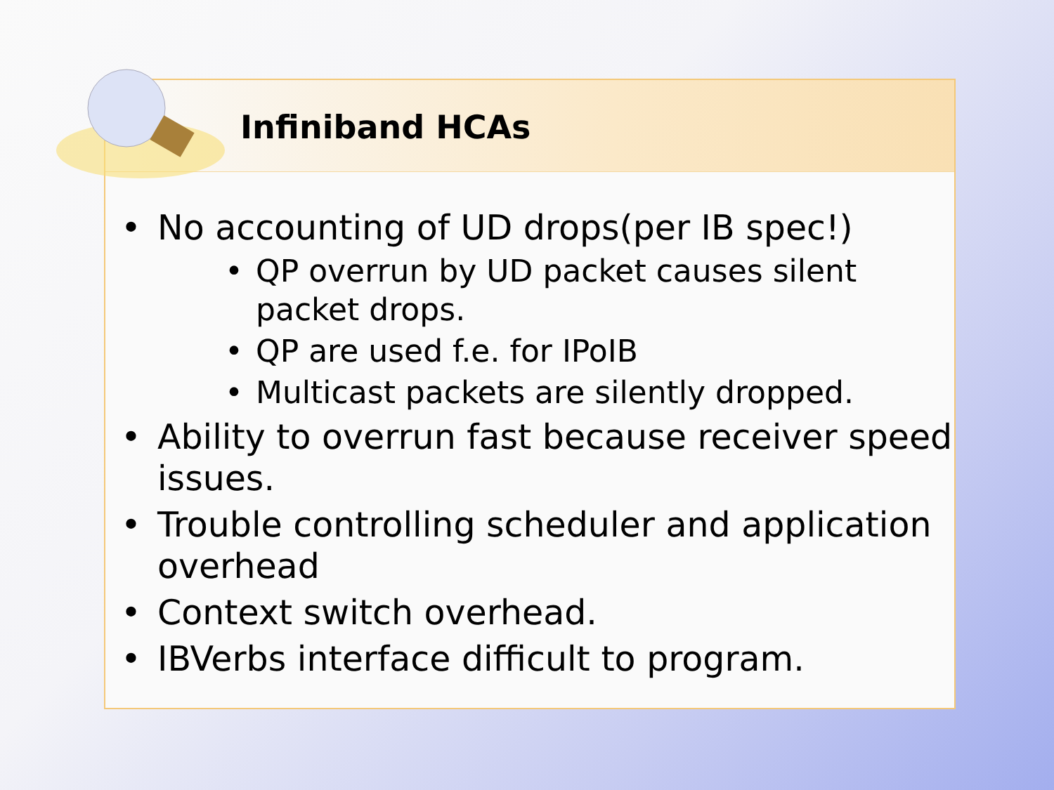Infiniband HCAs
• No accounting of UD drops(per IB spec!)
• QP overrun by UD packet causes silent packet drops.
• QP are used f.e. for IPoIB
• Multicast packets are silently dropped.
• Ability to overrun fast because receiver speed issues.
• Trouble controlling scheduler and application overhead
• Context switch overhead.
• IBVerbs interface difficult to program.